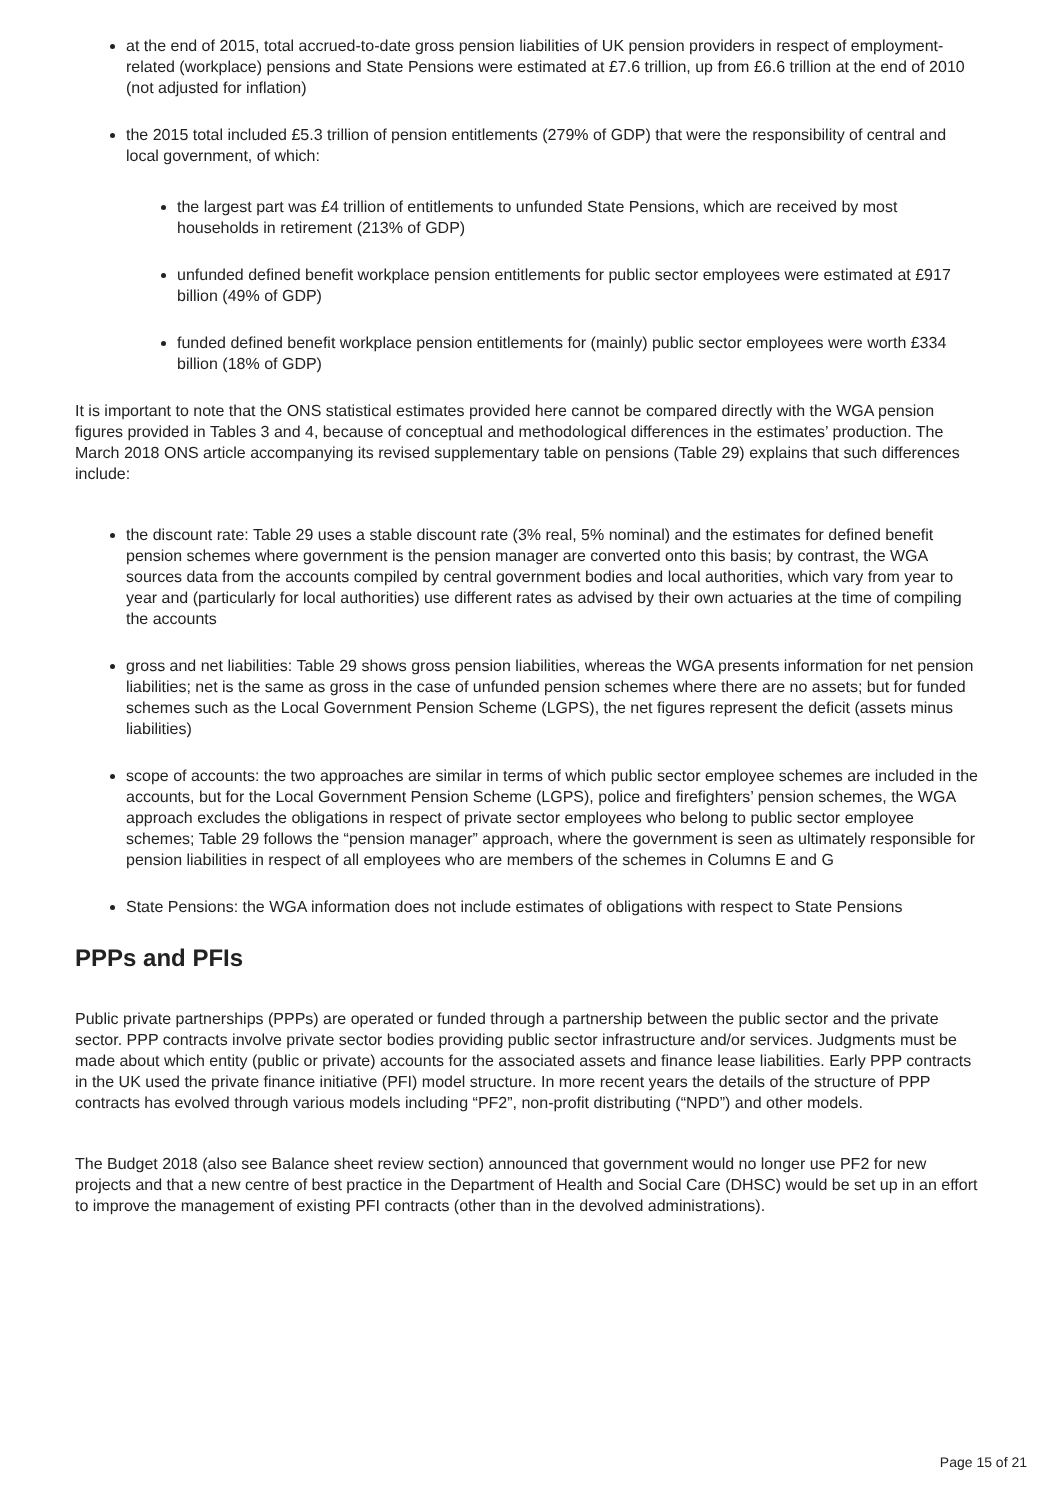at the end of 2015, total accrued-to-date gross pension liabilities of UK pension providers in respect of employment-related (workplace) pensions and State Pensions were estimated at £7.6 trillion, up from £6.6 trillion at the end of 2010 (not adjusted for inflation)
the 2015 total included £5.3 trillion of pension entitlements (279% of GDP) that were the responsibility of central and local government, of which:
the largest part was £4 trillion of entitlements to unfunded State Pensions, which are received by most households in retirement (213% of GDP)
unfunded defined benefit workplace pension entitlements for public sector employees were estimated at £917 billion (49% of GDP)
funded defined benefit workplace pension entitlements for (mainly) public sector employees were worth £334 billion (18% of GDP)
It is important to note that the ONS statistical estimates provided here cannot be compared directly with the WGA pension figures provided in Tables 3 and 4, because of conceptual and methodological differences in the estimates’ production. The March 2018 ONS article accompanying its revised supplementary table on pensions (Table 29) explains that such differences include:
the discount rate: Table 29 uses a stable discount rate (3% real, 5% nominal) and the estimates for defined benefit pension schemes where government is the pension manager are converted onto this basis; by contrast, the WGA sources data from the accounts compiled by central government bodies and local authorities, which vary from year to year and (particularly for local authorities) use different rates as advised by their own actuaries at the time of compiling the accounts
gross and net liabilities: Table 29 shows gross pension liabilities, whereas the WGA presents information for net pension liabilities; net is the same as gross in the case of unfunded pension schemes where there are no assets; but for funded schemes such as the Local Government Pension Scheme (LGPS), the net figures represent the deficit (assets minus liabilities)
scope of accounts: the two approaches are similar in terms of which public sector employee schemes are included in the accounts, but for the Local Government Pension Scheme (LGPS), police and firefighters’ pension schemes, the WGA approach excludes the obligations in respect of private sector employees who belong to public sector employee schemes; Table 29 follows the “pension manager” approach, where the government is seen as ultimately responsible for pension liabilities in respect of all employees who are members of the schemes in Columns E and G
State Pensions: the WGA information does not include estimates of obligations with respect to State Pensions
PPPs and PFIs
Public private partnerships (PPPs) are operated or funded through a partnership between the public sector and the private sector. PPP contracts involve private sector bodies providing public sector infrastructure and/or services. Judgments must be made about which entity (public or private) accounts for the associated assets and finance lease liabilities. Early PPP contracts in the UK used the private finance initiative (PFI) model structure. In more recent years the details of the structure of PPP contracts has evolved through various models including “PF2”, non-profit distributing (“NPD”) and other models.
The Budget 2018 (also see Balance sheet review section) announced that government would no longer use PF2 for new projects and that a new centre of best practice in the Department of Health and Social Care (DHSC) would be set up in an effort to improve the management of existing PFI contracts (other than in the devolved administrations).
Page 15 of 21